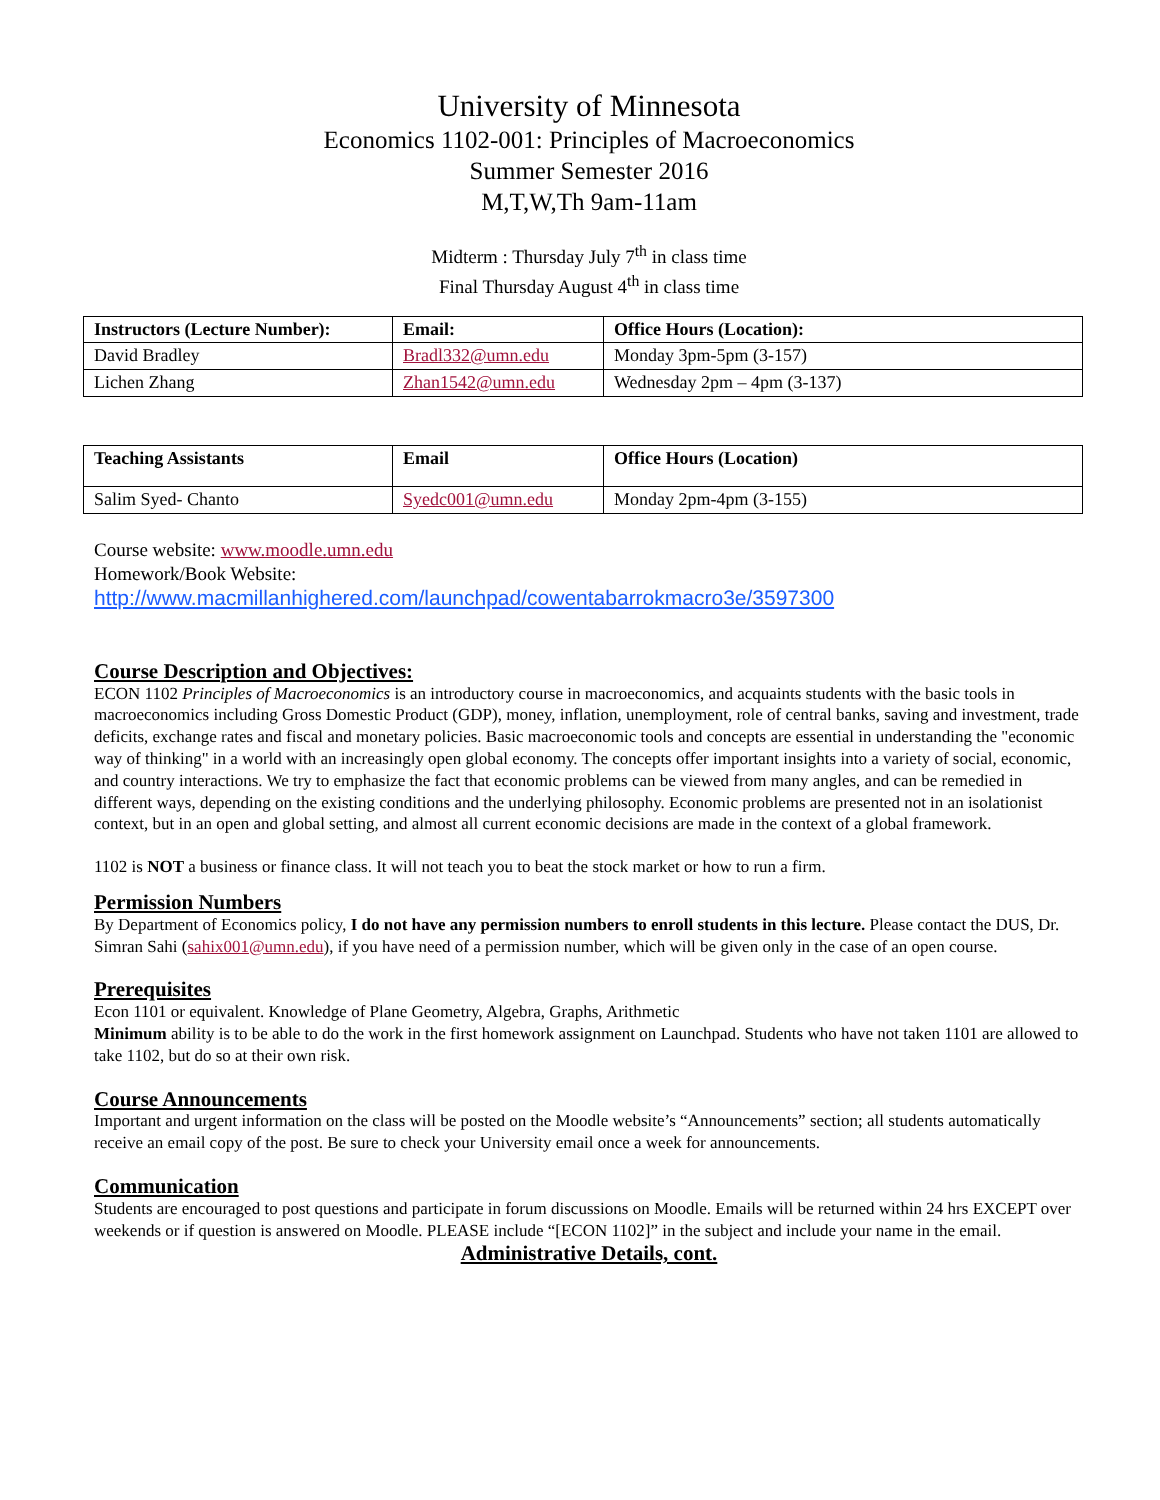University of Minnesota
Economics 1102-001: Principles of Macroeconomics
Summer Semester 2016
M,T,W,Th 9am-11am
Midterm : Thursday July 7<sup>th</sup> in class time
Final Thursday August 4<sup>th</sup> in class time
| Instructors (Lecture Number): | Email: | Office Hours (Location): |
| --- | --- | --- |
| David Bradley | Bradl332@umn.edu | Monday 3pm-5pm (3-157) |
| Lichen Zhang | Zhan1542@umn.edu | Wednesday 2pm – 4pm (3-137) |
| Teaching Assistants | Email | Office Hours (Location) |
| --- | --- | --- |
| Salim Syed- Chanto | Syedc001@umn.edu | Monday 2pm-4pm (3-155) |
Course website: www.moodle.umn.edu
Homework/Book Website:
http://www.macmillanhighered.com/launchpad/cowentabarrokmacro3e/3597300
Course Description and Objectives:
ECON 1102 Principles of Macroeconomics is an introductory course in macroeconomics, and acquaints students with the basic tools in macroeconomics including Gross Domestic Product (GDP), money, inflation, unemployment, role of central banks, saving and investment, trade deficits, exchange rates and fiscal and monetary policies. Basic macroeconomic tools and concepts are essential in understanding the "economic way of thinking" in a world with an increasingly open global economy. The concepts offer important insights into a variety of social, economic, and country interactions. We try to emphasize the fact that economic problems can be viewed from many angles, and can be remedied in different ways, depending on the existing conditions and the underlying philosophy. Economic problems are presented not in an isolationist context, but in an open and global setting, and almost all current economic decisions are made in the context of a global framework.
1102 is NOT a business or finance class. It will not teach you to beat the stock market or how to run a firm.
Permission Numbers
By Department of Economics policy, I do not have any permission numbers to enroll students in this lecture. Please contact the DUS, Dr. Simran Sahi (sahix001@umn.edu), if you have need of a permission number, which will be given only in the case of an open course.
Prerequisites
Econ 1101 or equivalent. Knowledge of Plane Geometry, Algebra, Graphs, Arithmetic
Minimum ability is to be able to do the work in the first homework assignment on Launchpad. Students who have not taken 1101 are allowed to take 1102, but do so at their own risk.
Course Announcements
Important and urgent information on the class will be posted on the Moodle website’s “Announcements” section; all students automatically receive an email copy of the post. Be sure to check your University email once a week for announcements.
Communication
Students are encouraged to post questions and participate in forum discussions on Moodle. Emails will be returned within 24 hrs EXCEPT over weekends or if question is answered on Moodle. PLEASE include “[ECON 1102]” in the subject and include your name in the email.
Administrative Details, cont.